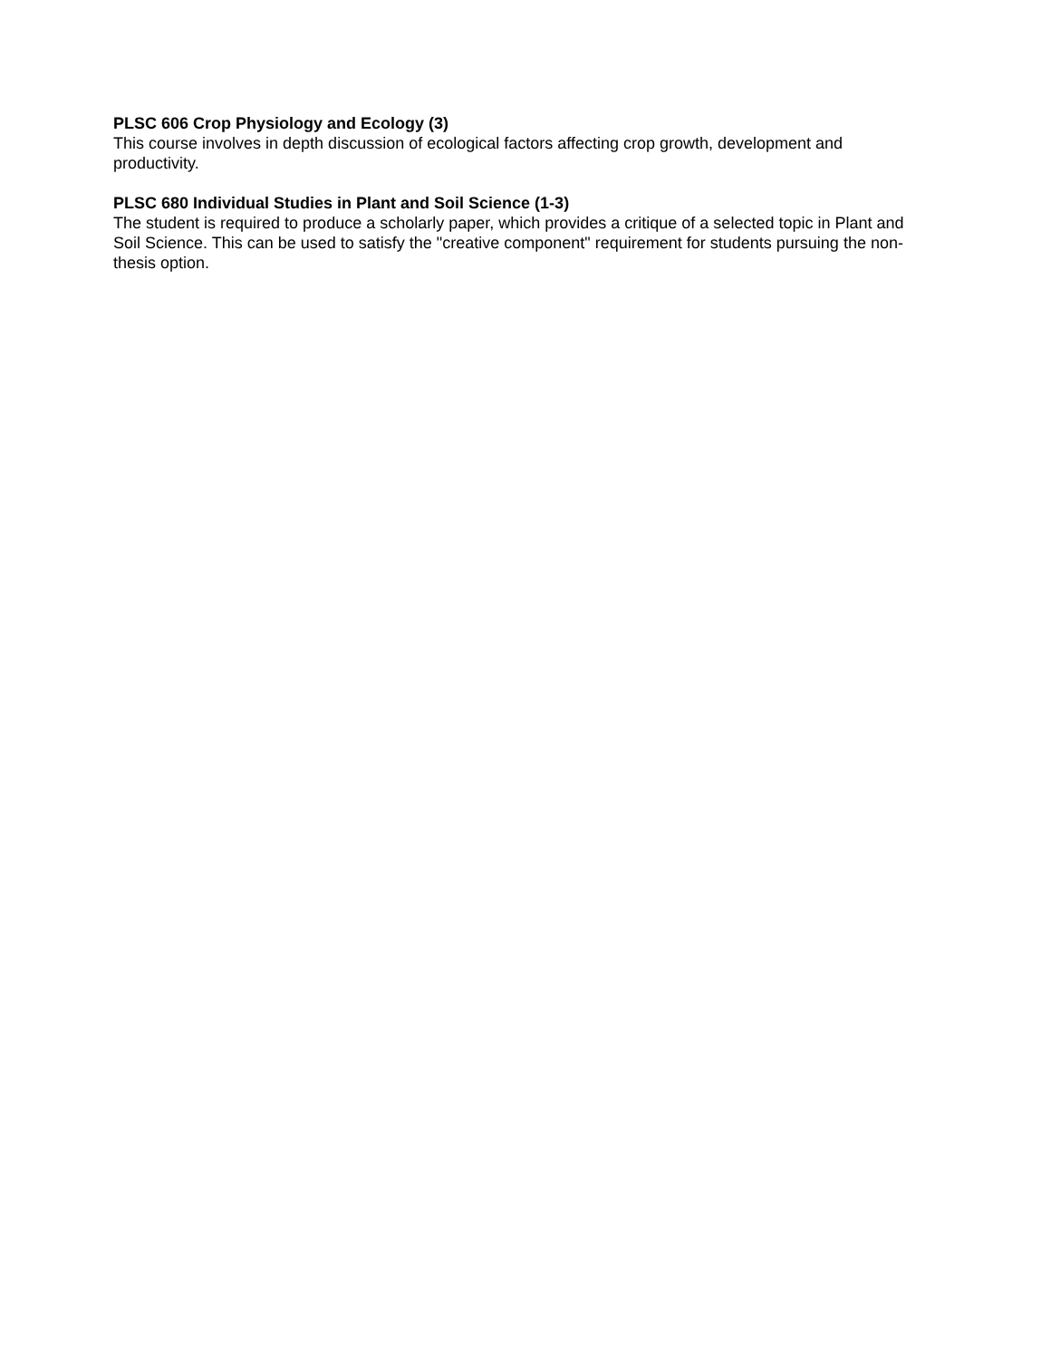PLSC 606 Crop Physiology and Ecology (3)
This course involves in depth discussion of ecological factors affecting crop growth, development and productivity.
PLSC 680 Individual Studies in Plant and Soil Science (1-3)
The student is required to produce a scholarly paper, which provides a critique of a selected topic in Plant and Soil Science. This can be used to satisfy the "creative component" requirement for students pursuing the non-thesis option.